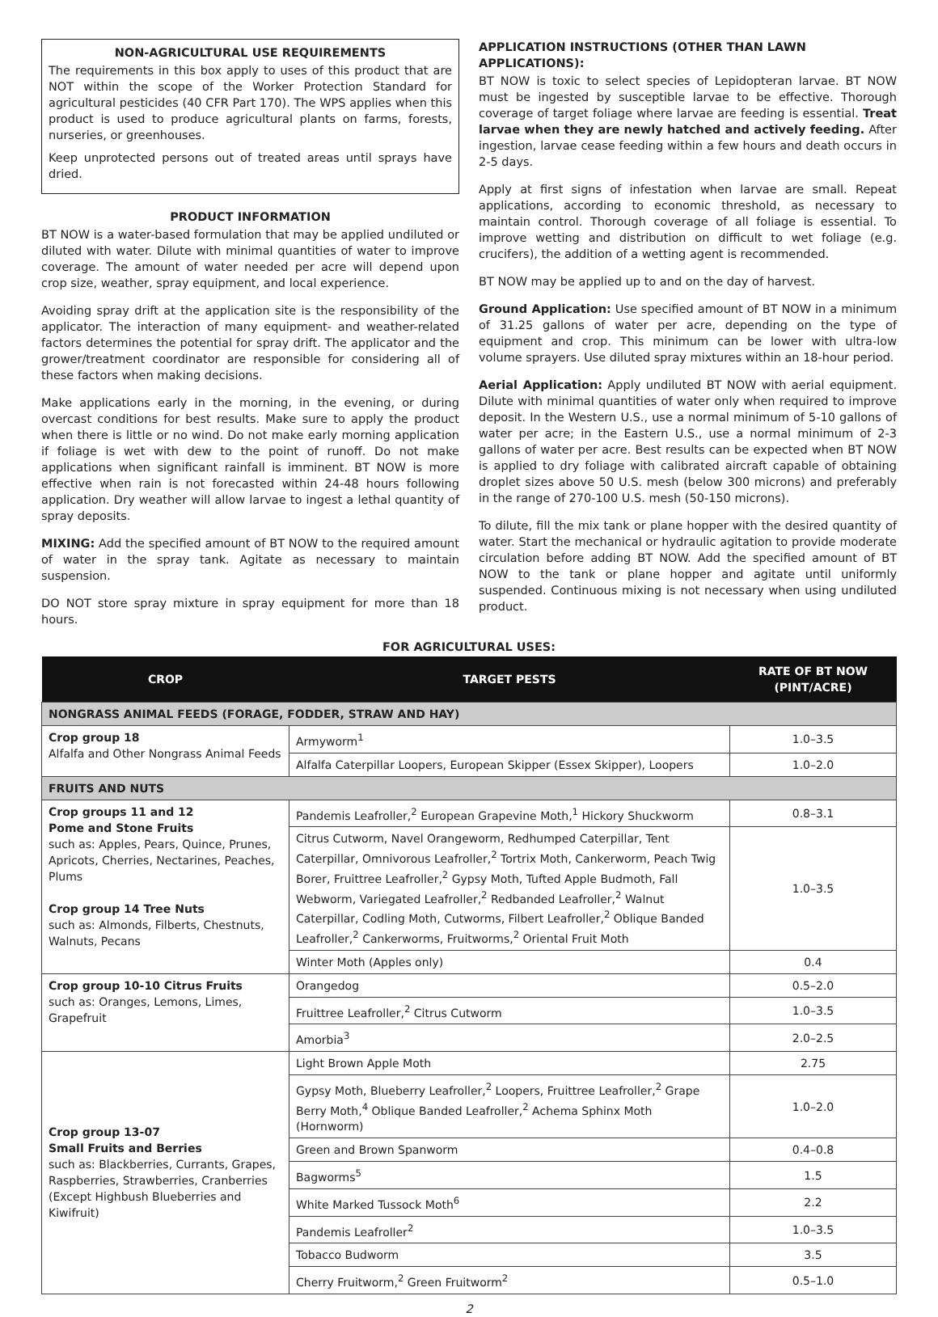NON-AGRICULTURAL USE REQUIREMENTS
The requirements in this box apply to uses of this product that are NOT within the scope of the Worker Protection Standard for agricultural pesticides (40 CFR Part 170). The WPS applies when this product is used to produce agricultural plants on farms, forests, nurseries, or greenhouses.
Keep unprotected persons out of treated areas until sprays have dried.
PRODUCT INFORMATION
BT NOW is a water-based formulation that may be applied undiluted or diluted with water. Dilute with minimal quantities of water to improve coverage. The amount of water needed per acre will depend upon crop size, weather, spray equipment, and local experience.
Avoiding spray drift at the application site is the responsibility of the applicator. The interaction of many equipment- and weather-related factors determines the potential for spray drift. The applicator and the grower/treatment coordinator are responsible for considering all of these factors when making decisions.
Make applications early in the morning, in the evening, or during overcast conditions for best results. Make sure to apply the product when there is little or no wind. Do not make early morning application if foliage is wet with dew to the point of runoff. Do not make applications when significant rainfall is imminent. BT NOW is more effective when rain is not forecasted within 24-48 hours following application. Dry weather will allow larvae to ingest a lethal quantity of spray deposits.
MIXING: Add the specified amount of BT NOW to the required amount of water in the spray tank. Agitate as necessary to maintain suspension.
DO NOT store spray mixture in spray equipment for more than 18 hours.
APPLICATION INSTRUCTIONS (OTHER THAN LAWN APPLICATIONS):
BT NOW is toxic to select species of Lepidopteran larvae. BT NOW must be ingested by susceptible larvae to be effective. Thorough coverage of target foliage where larvae are feeding is essential. Treat larvae when they are newly hatched and actively feeding. After ingestion, larvae cease feeding within a few hours and death occurs in 2-5 days.
Apply at first signs of infestation when larvae are small. Repeat applications, according to economic threshold, as necessary to maintain control. Thorough coverage of all foliage is essential. To improve wetting and distribution on difficult to wet foliage (e.g. crucifers), the addition of a wetting agent is recommended.
BT NOW may be applied up to and on the day of harvest.
Ground Application: Use specified amount of BT NOW in a minimum of 31.25 gallons of water per acre, depending on the type of equipment and crop. This minimum can be lower with ultra-low volume sprayers. Use diluted spray mixtures within an 18-hour period.
Aerial Application: Apply undiluted BT NOW with aerial equipment. Dilute with minimal quantities of water only when required to improve deposit. In the Western U.S., use a normal minimum of 5-10 gallons of water per acre; in the Eastern U.S., use a normal minimum of 2-3 gallons of water per acre. Best results can be expected when BT NOW is applied to dry foliage with calibrated aircraft capable of obtaining droplet sizes above 50 U.S. mesh (below 300 microns) and preferably in the range of 270-100 U.S. mesh (50-150 microns).
To dilute, fill the mix tank or plane hopper with the desired quantity of water. Start the mechanical or hydraulic agitation to provide moderate circulation before adding BT NOW. Add the specified amount of BT NOW to the tank or plane hopper and agitate until uniformly suspended. Continuous mixing is not necessary when using undiluted product.
FOR AGRICULTURAL USES:
| CROP | TARGET PESTS | RATE OF BT NOW (PINT/ACRE) |
| --- | --- | --- |
| NONGRASS ANIMAL FEEDS (FORAGE, FODDER, STRAW AND HAY) | | |
| Crop group 18 Alfalfa and Other Nongrass Animal Feeds | Armyworm<sup>1</sup> | 1.0–3.5 |
| | Alfalfa Caterpillar Loopers, European Skipper (Essex Skipper), Loopers | 1.0–2.0 |
| FRUITS AND NUTS | | |
| Crop groups 11 and 12 Pome and Stone Fruits such as: Apples, Pears, Quince, Prunes, Apricots, Cherries, Nectarines, Peaches, Plums Crop group 14 Tree Nuts such as: Almonds, Filberts, Chestnuts, Walnuts, Pecans | Pandemis Leafroller,<sup>2</sup> European Grapevine Moth,<sup>1</sup> Hickory Shuckworm | 0.8–3.1 |
| | Citrus Cutworm, Navel Orangeworm, Redhumped Caterpillar, Tent Caterpillar, Omnivorous Leafroller,<sup>2</sup> Tortrix Moth, Cankerworm, Peach Twig Borer, Fruittree Leafroller,<sup>2</sup> Gypsy Moth, Tufted Apple Budmoth, Fall Webworm, Variegated Leafroller,<sup>2</sup> Redbanded Leafroller,<sup>2</sup> Walnut Caterpillar, Codling Moth, Cutworms, Filbert Leafroller,<sup>2</sup> Oblique Banded Leafroller,<sup>2</sup> Cankerworms, Fruitworms,<sup>2</sup> Oriental Fruit Moth | 1.0–3.5 |
| | Winter Moth (Apples only) | 0.4 |
| Crop group 10-10 Citrus Fruits such as: Oranges, Lemons, Limes, Grapefruit | Orangedog | 0.5–2.0 |
| | Fruittree Leafroller,<sup>2</sup> Citrus Cutworm | 1.0–3.5 |
| | Amorbia<sup>3</sup> | 2.0–2.5 |
| Crop group 13-07 Small Fruits and Berries such as: Blackberries, Currants, Grapes, Raspberries, Strawberries, Cranberries (Except Highbush Blueberries and Kiwifruit) | Light Brown Apple Moth | 2.75 |
| | Gypsy Moth, Blueberry Leafroller,<sup>2</sup> Loopers, Fruittree Leafroller,<sup>2</sup> Grape Berry Moth,<sup>4</sup> Oblique Banded Leafroller,<sup>2</sup> Achema Sphinx Moth (Hornworm) | 1.0–2.0 |
| | Green and Brown Spanworm | 0.4–0.8 |
| | Bagworms<sup>5</sup> | 1.5 |
| | White Marked Tussock Moth<sup>6</sup> | 2.2 |
| | Pandemis Leafroller<sup>2</sup> | 1.0–3.5 |
| | Tobacco Budworm | 3.5 |
| | Cherry Fruitworm,<sup>2</sup> Green Fruitworm<sup>2</sup> | 0.5–1.0 |
2